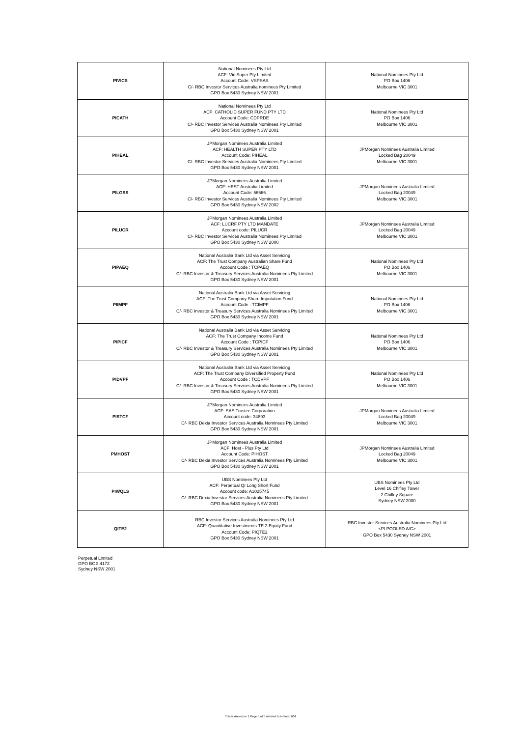| PIVICS | National Nominees Pty Ltd ACF: Vic Super Pty Limited Account Code: VSPSAS C/- RBC Investor Services Australia nominees Pty Limited GPO Box 5430 Sydney NSW 2001 | National Nominees Pty Ltd PO Box 1406 Melbourne VIC 3001 |
| PICATH | National Nominees Pty Ltd ACF: CATHOLIC SUPER FUND PTY LTD Account Code: CDPRDE C/- RBC Investor Services Australia Nominees Pty Limited GPO Box 5430 Sydney NSW 2001 | National Nominees Pty Ltd PO Box 1406 Melbourne VIC 3001 |
| PIHEAL | JPMorgan Nominees Australia Limited ACF: HEALTH SUPER PTY LTD Account Code: PIHEAL C/- RBC Investor Services Australia Nominees Pty Limited GPO Box 5430 Sydney NSW 2001 | JPMorgan Nominees Australia Limited Locked Bag 20049 Melbourne VIC 3001 |
| PILGSS | JPMorgan Nominees Australia Limited ACF: HEST Australia Limited Account Code: 56566 C/- RBC Investor Services Australia Nominees Pty Limited GPO Box 5430 Sydney NSW 2002 | JPMorgan Nominees Australia Limited Locked Bag 20049 Melbourne VIC 3001 |
| PILUCR | JPMorgan Nominees Australia Limited ACF: LUCRF PTY LTD MANDATE Account code: PILUCR C/- RBC Investor Services Australia Nominees Pty Limited GPO Box 5430 Sydney NSW 2000 | JPMorgan Nominees Australia Limited Locked Bag 20049 Melbourne VIC 3001 |
| PIPAEQ | National Australia Bank Ltd via Asset Servicing ACF: The Trust Company Australian Share Fund Account Code : TCPAEQ C/- RBC Investor & Treasury Services Australia Nominees Pty Limited GPO Box 5430 Sydney NSW 2001 | National Nominees Pty Ltd PO Box 1406 Melbourne VIC 3001 |
| PIIMPF | National Australia Bank Ltd via Asset Servicing ACF: The Trust Company Share Imputation Fund Account Code : TCIMPF C/- RBC Investor & Treasury Services Australia Nominees Pty Limited GPO Box 5430 Sydney NSW 2001 | National Nominees Pty Ltd PO Box 1406 Melbourne VIC 3001 |
| PIPICF | National Australia Bank Ltd via Asset Servicing ACF: The Trust Company Income Fund Account Code : TCPICF C/- RBC Investor & Treasury Services Australia Nominees Pty Limited GPO Box 5430 Sydney NSW 2001 | National Nominees Pty Ltd PO Box 1406 Melbourne VIC 3001 |
| PIDVPF | National Australia Bank Ltd via Asset Servicing ACF: The Trust Company Diversified Property Fund Account Code : TCDVPF C/- RBC Investor & Treasury Services Australia Nominees Pty Limited GPO Box 5430 Sydney NSW 2001 | National Nominees Pty Ltd PO Box 1406 Melbourne VIC 3001 |
| PISTCF | JPMorgan Nominees Australia Limited ACF: SAS Trustee Corporation Account code: 34893 C/- RBC Dexia Investor Services Australia Nominees Pty Limited GPO Box 5430 Sydney NSW 2001 | JPMorgan Nominees Australia Limited Locked Bag 20049 Melbourne VIC 3001 |
| PMHOST | JPMorgan Nominees Australia Limited ACF: Host - Plus Pty Ltd Account Code: PIHOST C/- RBC Dexia Investor Services Australia Nominees Pty Limited GPO Box 5430 Sydney NSW 2001 | JPMorgan Nominees Australia Limited Locked Bag 20049 Melbourne VIC 3001 |
| PIWQLS | UBS Nominees Pty Ltd ACF: Perpetual QI Long Short Fund Account code: A1025745 C/- RBC Dexia Investor Services Australia Nominees Pty Limited GPO Box 5430 Sydney NSW 2001 | UBS Nominees Pty Ltd Level 16 Chifley Tower 2 Chifley Square Sydney NSW 2000 |
| QITE2 | RBC Investor Services Australia Nominees Pty Ltd ACF: Quantitative Investments TE 2 Equity Fund Account Code: PIQTE2 GPO Box 5430 Sydney NSW 2001 | RBC Investor Services Australia Nominees Pty Ltd <PI POOLED A/C> GPO Box 5430 Sydney NSW 2001 |
Perpetual Limited
GPO BOX 4172
Sydney NSW 2001
This is Annexure 1 Page 5 of 5 referred to in Form 604